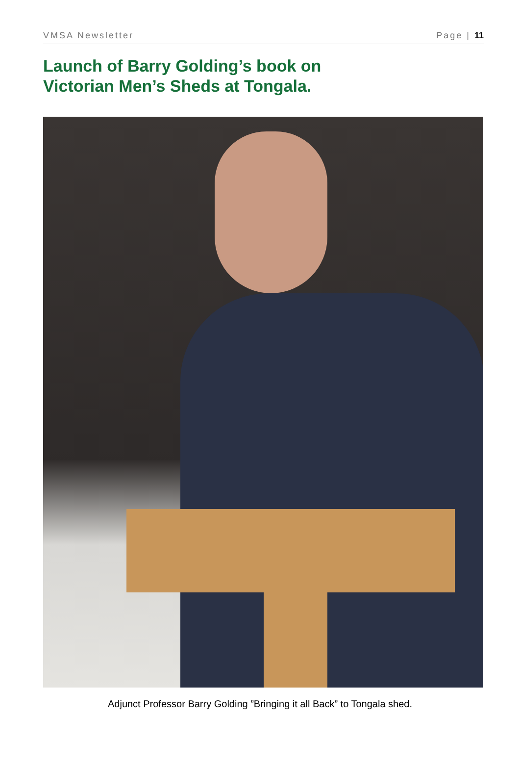VMSA Newsletter Page | 11
Launch of Barry Golding’s book on
Victorian Men’s Sheds at Tongala.
Adjunct Professor Barry Golding ”Bringing it all Back” to Tongala shed.